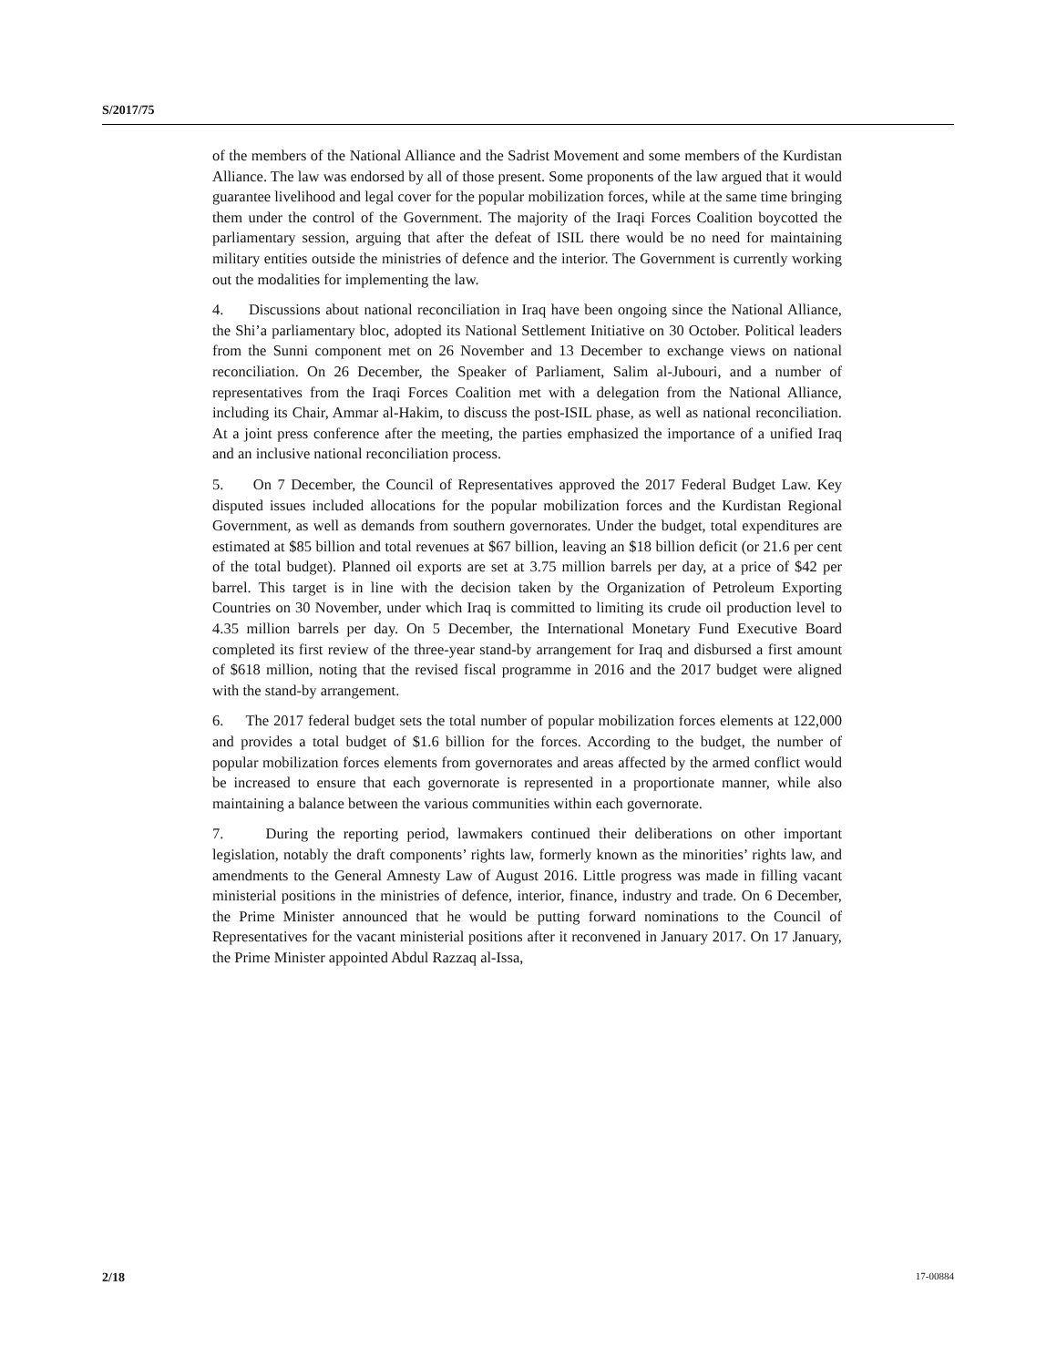S/2017/75
of the members of the National Alliance and the Sadrist Movement and some members of the Kurdistan Alliance. The law was endorsed by all of those present. Some proponents of the law argued that it would guarantee livelihood and legal cover for the popular mobilization forces, while at the same time bringing them under the control of the Government. The majority of the Iraqi Forces Coalition boycotted the parliamentary session, arguing that after the defeat of ISIL there would be no need for maintaining military entities outside the ministries of defence and the interior. The Government is currently working out the modalities for implementing the law.
4. Discussions about national reconciliation in Iraq have been ongoing since the National Alliance, the Shi’a parliamentary bloc, adopted its National Settlement Initiative on 30 October. Political leaders from the Sunni component met on 26 November and 13 December to exchange views on national reconciliation. On 26 December, the Speaker of Parliament, Salim al-Jubouri, and a number of representatives from the Iraqi Forces Coalition met with a delegation from the National Alliance, including its Chair, Ammar al-Hakim, to discuss the post-ISIL phase, as well as national reconciliation. At a joint press conference after the meeting, the parties emphasized the importance of a unified Iraq and an inclusive national reconciliation process.
5. On 7 December, the Council of Representatives approved the 2017 Federal Budget Law. Key disputed issues included allocations for the popular mobilization forces and the Kurdistan Regional Government, as well as demands from southern governorates. Under the budget, total expenditures are estimated at $85 billion and total revenues at $67 billion, leaving an $18 billion deficit (or 21.6 per cent of the total budget). Planned oil exports are set at 3.75 million barrels per day, at a price of $42 per barrel. This target is in line with the decision taken by the Organization of Petroleum Exporting Countries on 30 November, under which Iraq is committed to limiting its crude oil production level to 4.35 million barrels per day. On 5 December, the International Monetary Fund Executive Board completed its first review of the three-year stand-by arrangement for Iraq and disbursed a first amount of $618 million, noting that the revised fiscal programme in 2016 and the 2017 budget were aligned with the stand-by arrangement.
6. The 2017 federal budget sets the total number of popular mobilization forces elements at 122,000 and provides a total budget of $1.6 billion for the forces. According to the budget, the number of popular mobilization forces elements from governorates and areas affected by the armed conflict would be increased to ensure that each governorate is represented in a proportionate manner, while also maintaining a balance between the various communities within each governorate.
7. During the reporting period, lawmakers continued their deliberations on other important legislation, notably the draft components’ rights law, formerly known as the minorities’ rights law, and amendments to the General Amnesty Law of August 2016. Little progress was made in filling vacant ministerial positions in the ministries of defence, interior, finance, industry and trade. On 6 December, the Prime Minister announced that he would be putting forward nominations to the Council of Representatives for the vacant ministerial positions after it reconvened in January 2017. On 17 January, the Prime Minister appointed Abdul Razzaq al-Issa,
2/18 17-00884